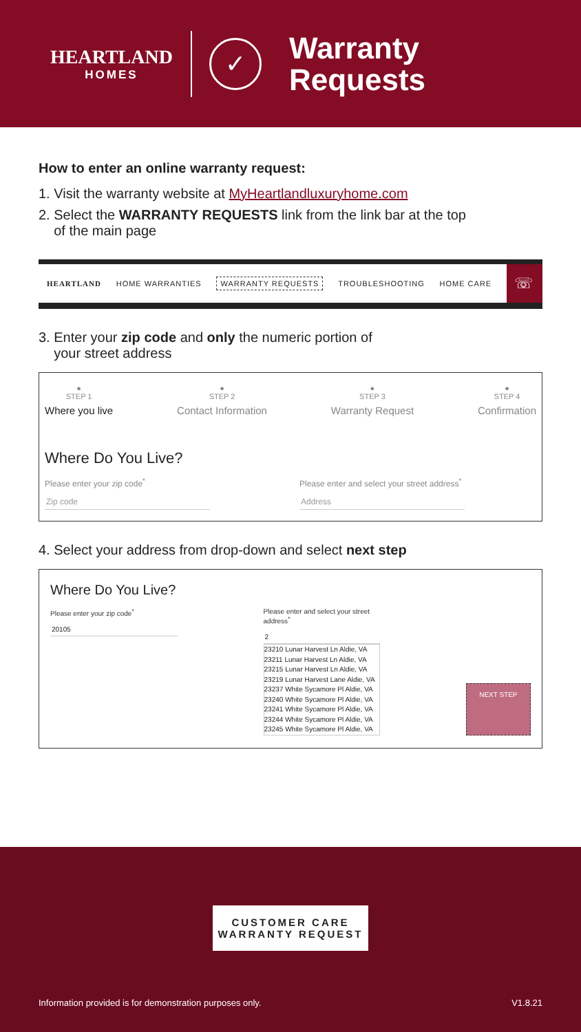HEARTLAND
HOMES
✓
Warranty
Requests
How to enter an online warranty request:
1. Visit the warranty website at MyHeartlandluxuryhome.com
2. Select the WARRANTY REQUESTS link from the link bar at the top
of the main page
HEARTLAND HOME WARRANTIES WARRANTY REQUESTS TROUBLESHOOTING HOME CARE ☏
3. Enter your zip code and only the numeric portion of
your street address
●
STEP 1
Where you live
●
STEP 2
Contact Information
●
STEP 3
Warranty Request
●
STEP 4
Confirmation
Where Do You Live?
Please enter your zip code<sup>*</sup>
Zip code
Please enter and select your street address<sup>*</sup>
Address
4. Select your address from drop-down and select next step
Where Do You Live?
Please enter your zip code<sup>*</sup>
20105
Please enter and select your street address<sup>*</sup>
2
23210 Lunar Harvest Ln Aldie, VA
23211 Lunar Harvest Ln Aldie, VA
23215 Lunar Harvest Ln Aldie, VA
23219 Lunar Harvest Lane Aldie, VA
23237 White Sycamore Pl Aldie, VA
23240 White Sycamore Pl Aldie, VA
23241 White Sycamore Pl Aldie, VA
23244 White Sycamore Pl Aldie, VA
23245 White Sycamore Pl Aldie, VA
NEXT STEP
CUSTOMER CARE
WARRANTY REQUEST
Information provided is for demonstration purposes only. V1.8.21